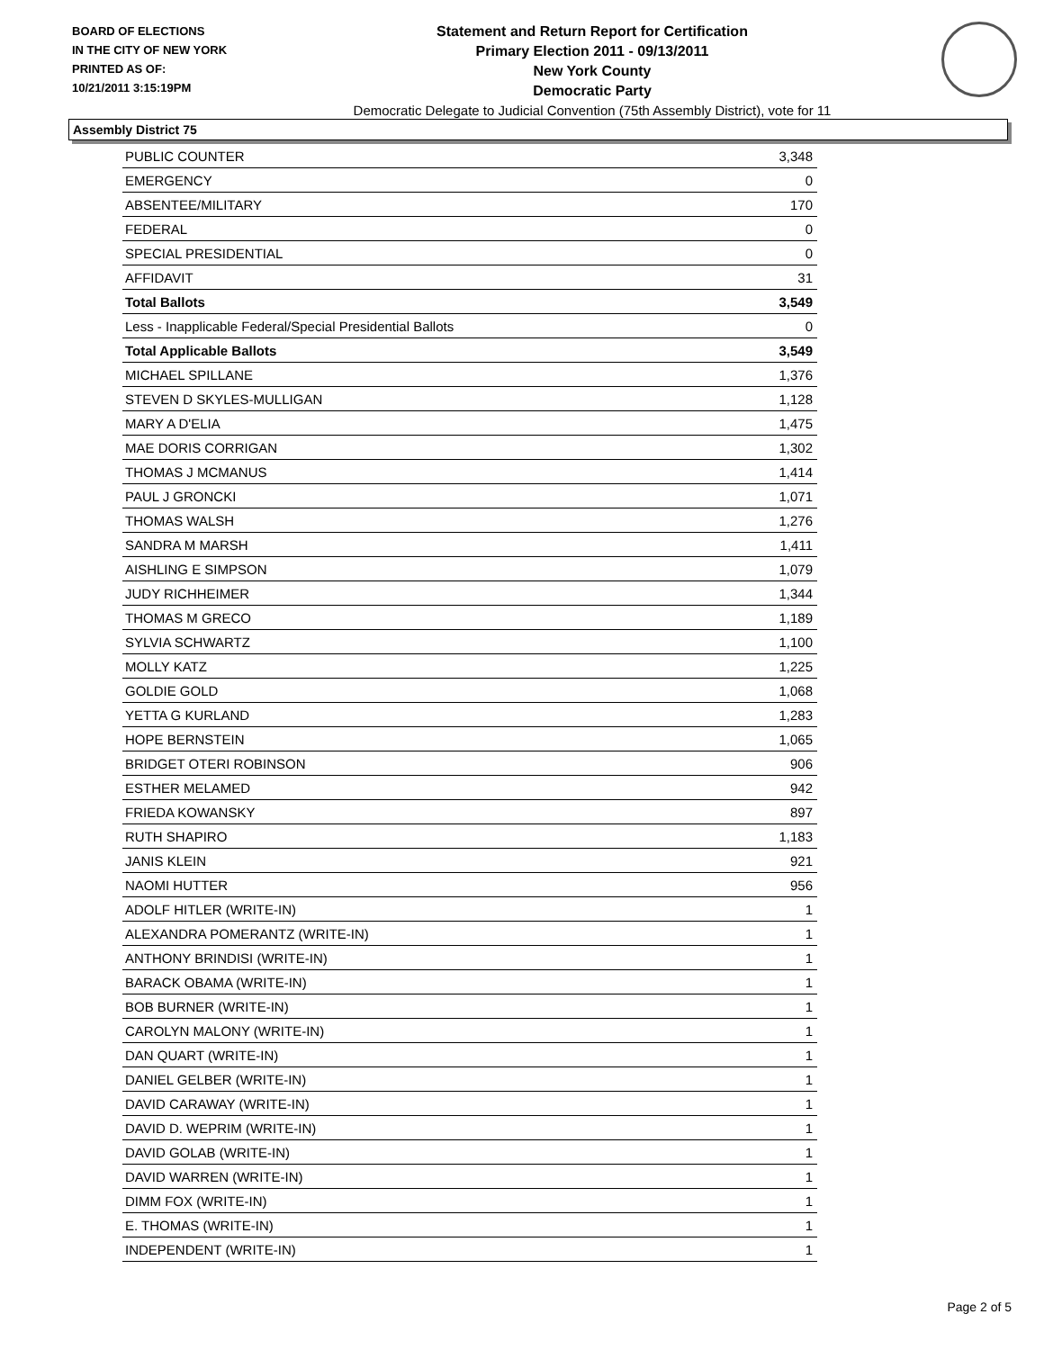BOARD OF ELECTIONS
IN THE CITY OF NEW YORK
PRINTED AS OF:
10/21/2011 3:15:19PM
Statement and Return Report for Certification
Primary Election 2011 - 09/13/2011
New York County
Democratic Party
Democratic Delegate to Judicial Convention (75th Assembly District), vote for 11
Assembly District 75
| PUBLIC COUNTER | 3,348 |
| EMERGENCY | 0 |
| ABSENTEE/MILITARY | 170 |
| FEDERAL | 0 |
| SPECIAL PRESIDENTIAL | 0 |
| AFFIDAVIT | 31 |
| Total Ballots | 3,549 |
| Less - Inapplicable Federal/Special Presidential Ballots | 0 |
| Total Applicable Ballots | 3,549 |
| MICHAEL SPILLANE | 1,376 |
| STEVEN D SKYLES-MULLIGAN | 1,128 |
| MARY A D'ELIA | 1,475 |
| MAE DORIS CORRIGAN | 1,302 |
| THOMAS J MCMANUS | 1,414 |
| PAUL J GRONCKI | 1,071 |
| THOMAS WALSH | 1,276 |
| SANDRA M MARSH | 1,411 |
| AISHLING E SIMPSON | 1,079 |
| JUDY RICHHEIMER | 1,344 |
| THOMAS M GRECO | 1,189 |
| SYLVIA SCHWARTZ | 1,100 |
| MOLLY KATZ | 1,225 |
| GOLDIE GOLD | 1,068 |
| YETTA G KURLAND | 1,283 |
| HOPE BERNSTEIN | 1,065 |
| BRIDGET OTERI ROBINSON | 906 |
| ESTHER MELAMED | 942 |
| FRIEDA KOWANSKY | 897 |
| RUTH SHAPIRO | 1,183 |
| JANIS KLEIN | 921 |
| NAOMI HUTTER | 956 |
| ADOLF HITLER (WRITE-IN) | 1 |
| ALEXANDRA POMERANTZ (WRITE-IN) | 1 |
| ANTHONY BRINDISI (WRITE-IN) | 1 |
| BARACK OBAMA (WRITE-IN) | 1 |
| BOB BURNER (WRITE-IN) | 1 |
| CAROLYN MALONY (WRITE-IN) | 1 |
| DAN QUART (WRITE-IN) | 1 |
| DANIEL GELBER (WRITE-IN) | 1 |
| DAVID CARAWAY (WRITE-IN) | 1 |
| DAVID D. WEPRIM (WRITE-IN) | 1 |
| DAVID GOLAB (WRITE-IN) | 1 |
| DAVID WARREN (WRITE-IN) | 1 |
| DIMM FOX (WRITE-IN) | 1 |
| E. THOMAS (WRITE-IN) | 1 |
| INDEPENDENT (WRITE-IN) | 1 |
Page 2 of 5